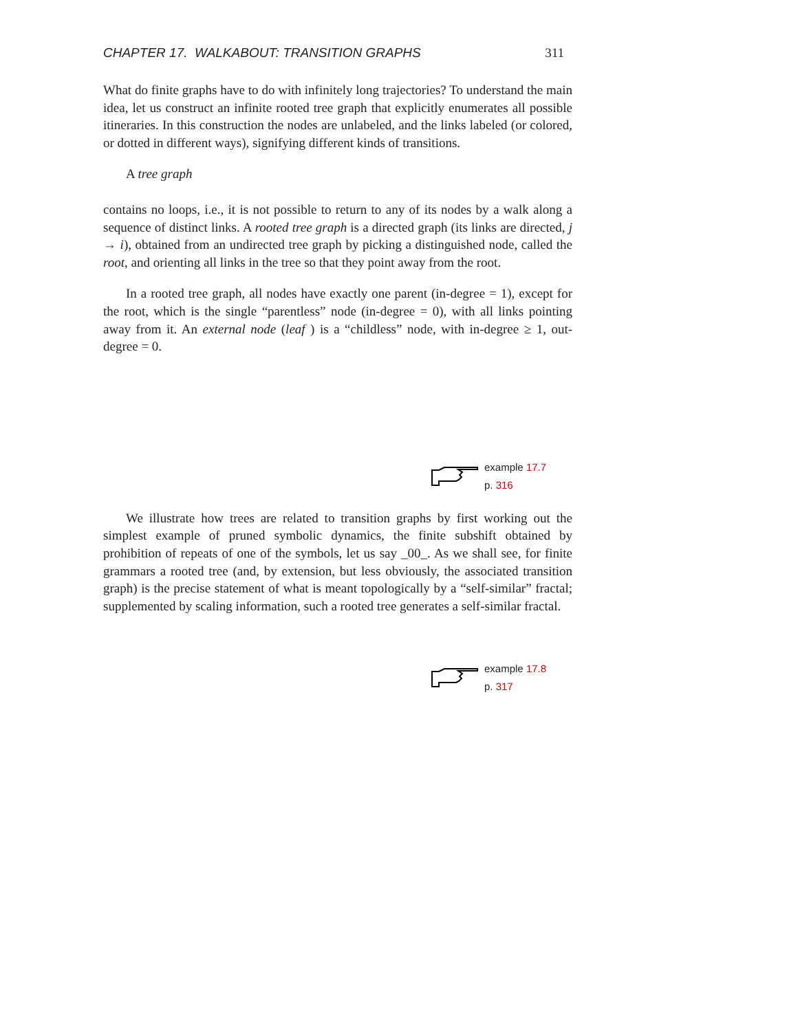CHAPTER 17. WALKABOUT: TRANSITION GRAPHS 311
What do finite graphs have to do with infinitely long trajectories? To understand the main idea, let us construct an infinite rooted tree graph that explicitly enumerates all possible itineraries. In this construction the nodes are unlabeled, and the links labeled (or colored, or dotted in different ways), signifying different kinds of transitions.
A tree graph
contains no loops, i.e., it is not possible to return to any of its nodes by a walk along a sequence of distinct links. A rooted tree graph is a directed graph (its links are directed, j → i), obtained from an undirected tree graph by picking a distinguished node, called the root, and orienting all links in the tree so that they point away from the root.
In a rooted tree graph, all nodes have exactly one parent (in-degree = 1), except for the root, which is the single “parentless” node (in-degree = 0), with all links pointing away from it. An external node (leaf ) is a “childless” node, with in-degree ≥ 1, out-degree = 0.
example 17.7
p. 316
We illustrate how trees are related to transition graphs by first working out the simplest example of pruned symbolic dynamics, the finite subshift obtained by prohibition of repeats of one of the symbols, let us say _00_. As we shall see, for finite grammars a rooted tree (and, by extension, but less obviously, the associated transition graph) is the precise statement of what is meant topologically by a “self-similar” fractal; supplemented by scaling information, such a rooted tree generates a self-similar fractal.
example 17.8
p. 317